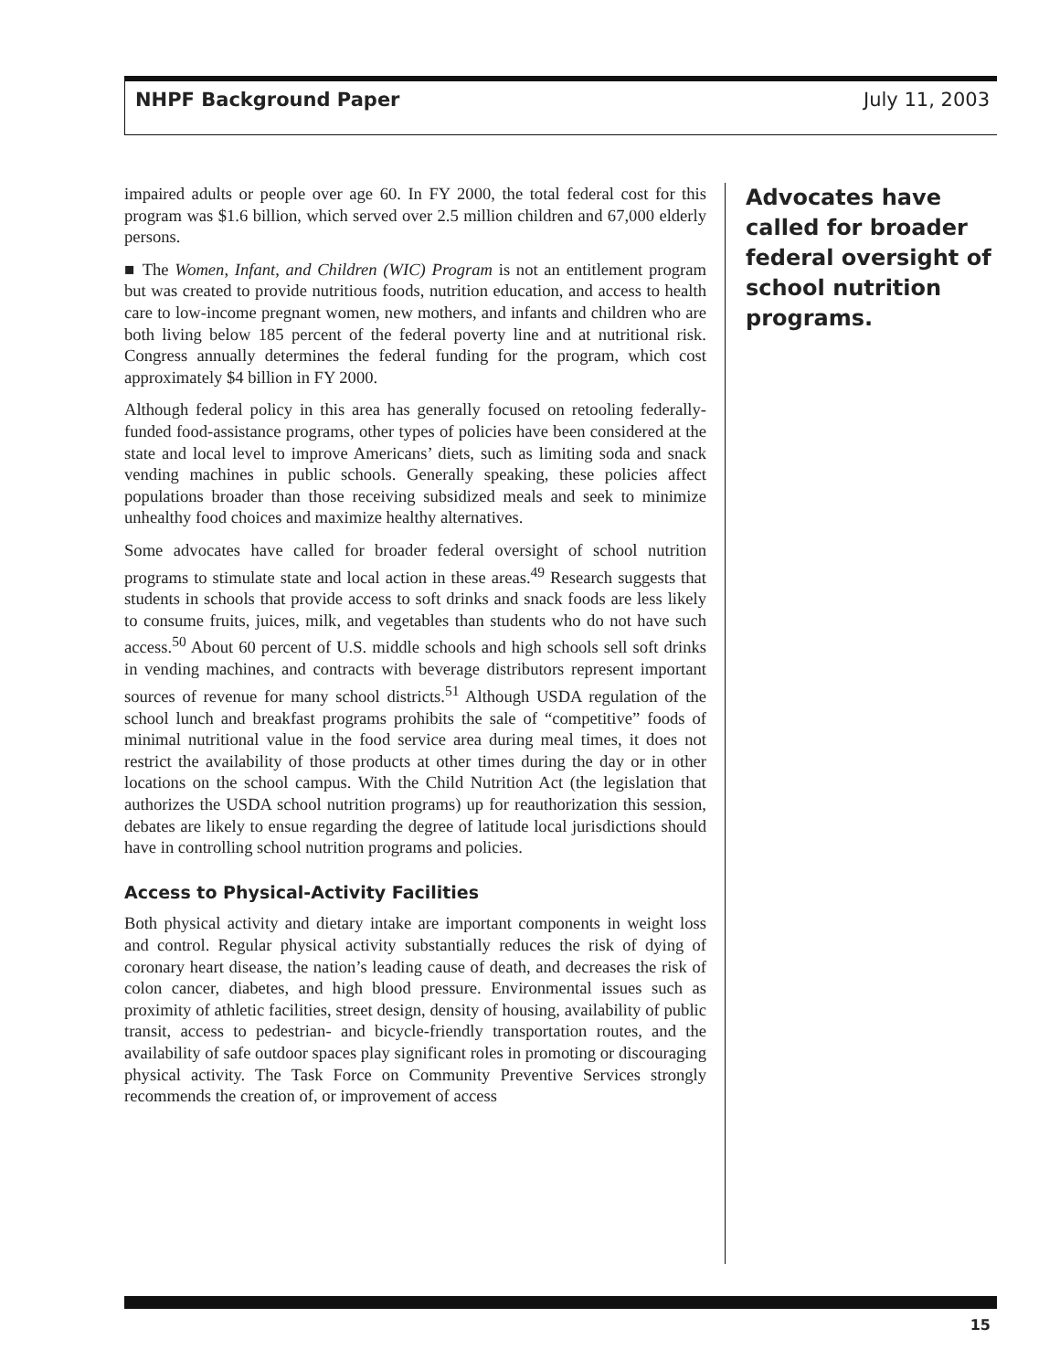NHPF Background Paper July 11, 2003
impaired adults or people over age 60. In FY 2000, the total federal cost for this program was $1.6 billion, which served over 2.5 million children and 67,000 elderly persons.
■ The Women, Infant, and Children (WIC) Program is not an entitlement program but was created to provide nutritious foods, nutrition education, and access to health care to low-income pregnant women, new mothers, and infants and children who are both living below 185 percent of the federal poverty line and at nutritional risk. Congress annually determines the federal funding for the program, which cost approximately $4 billion in FY 2000.
Although federal policy in this area has generally focused on retooling federally-funded food-assistance programs, other types of policies have been considered at the state and local level to improve Americans’ diets, such as limiting soda and snack vending machines in public schools. Generally speaking, these policies affect populations broader than those receiving subsidized meals and seek to minimize unhealthy food choices and maximize healthy alternatives.
Some advocates have called for broader federal oversight of school nutrition programs to stimulate state and local action in these areas.<sup>49</sup> Research suggests that students in schools that provide access to soft drinks and snack foods are less likely to consume fruits, juices, milk, and vegetables than students who do not have such access.<sup>50</sup> About 60 percent of U.S. middle schools and high schools sell soft drinks in vending machines, and contracts with beverage distributors represent important sources of revenue for many school districts.<sup>51</sup> Although USDA regulation of the school lunch and breakfast programs prohibits the sale of “competitive” foods of minimal nutritional value in the food service area during meal times, it does not restrict the availability of those products at other times during the day or in other locations on the school campus. With the Child Nutrition Act (the legislation that authorizes the USDA school nutrition programs) up for reauthorization this session, debates are likely to ensue regarding the degree of latitude local jurisdictions should have in controlling school nutrition programs and policies.
Access to Physical-Activity Facilities
Both physical activity and dietary intake are important components in weight loss and control. Regular physical activity substantially reduces the risk of dying of coronary heart disease, the nation’s leading cause of death, and decreases the risk of colon cancer, diabetes, and high blood pressure. Environmental issues such as proximity of athletic facilities, street design, density of housing, availability of public transit, access to pedestrian- and bicycle-friendly transportation routes, and the availability of safe outdoor spaces play significant roles in promoting or discouraging physical activity. The Task Force on Community Preventive Services strongly recommends the creation of, or improvement of access
Advocates have called for broader federal oversight of school nutrition programs.
15